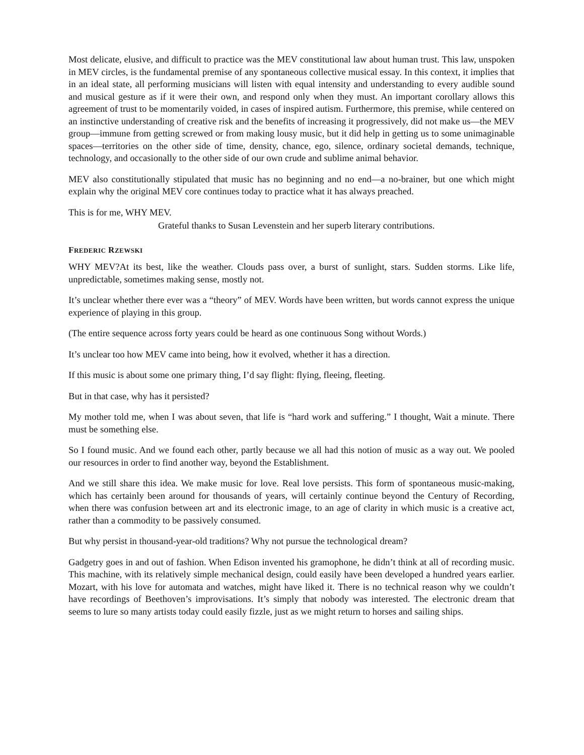Most delicate, elusive, and difficult to practice was the MEV constitutional law about human trust. This law, unspoken in MEV circles, is the fundamental premise of any spontaneous collective musical essay. In this context, it implies that in an ideal state, all performing musicians will listen with equal intensity and understanding to every audible sound and musical gesture as if it were their own, and respond only when they must. An important corollary allows this agreement of trust to be momentarily voided, in cases of inspired autism. Furthermore, this premise, while centered on an instinctive understanding of creative risk and the benefits of increasing it progressively, did not make us—the MEV group—immune from getting screwed or from making lousy music, but it did help in getting us to some unimaginable spaces—territories on the other side of time, density, chance, ego, silence, ordinary societal demands, technique, technology, and occasionally to the other side of our own crude and sublime animal behavior.
MEV also constitutionally stipulated that music has no beginning and no end—a no-brainer, but one which might explain why the original MEV core continues today to practice what it has always preached.
This is for me, WHY MEV.
Grateful thanks to Susan Levenstein and her superb literary contributions.
FREDERIC RZEWSKI
WHY MEV?At its best, like the weather. Clouds pass over, a burst of sunlight, stars. Sudden storms. Like life, unpredictable, sometimes making sense, mostly not.
It’s unclear whether there ever was a “theory” of MEV. Words have been written, but words cannot express the unique experience of playing in this group.
(The entire sequence across forty years could be heard as one continuous Song without Words.)
It’s unclear too how MEV came into being, how it evolved, whether it has a direction.
If this music is about some one primary thing, I’d say flight: flying, fleeing, fleeting.
But in that case, why has it persisted?
My mother told me, when I was about seven, that life is “hard work and suffering.” I thought, Wait a minute. There must be something else.
So I found music. And we found each other, partly because we all had this notion of music as a way out. We pooled our resources in order to find another way, beyond the Establishment.
And we still share this idea. We make music for love. Real love persists. This form of spontaneous music-making, which has certainly been around for thousands of years, will certainly continue beyond the Century of Recording, when there was confusion between art and its electronic image, to an age of clarity in which music is a creative act, rather than a commodity to be passively consumed.
But why persist in thousand-year-old traditions? Why not pursue the technological dream?
Gadgetry goes in and out of fashion. When Edison invented his gramophone, he didn’t think at all of recording music. This machine, with its relatively simple mechanical design, could easily have been developed a hundred years earlier. Mozart, with his love for automata and watches, might have liked it. There is no technical reason why we couldn’t have recordings of Beethoven’s improvisations. It’s simply that nobody was interested. The electronic dream that seems to lure so many artists today could easily fizzle, just as we might return to horses and sailing ships.